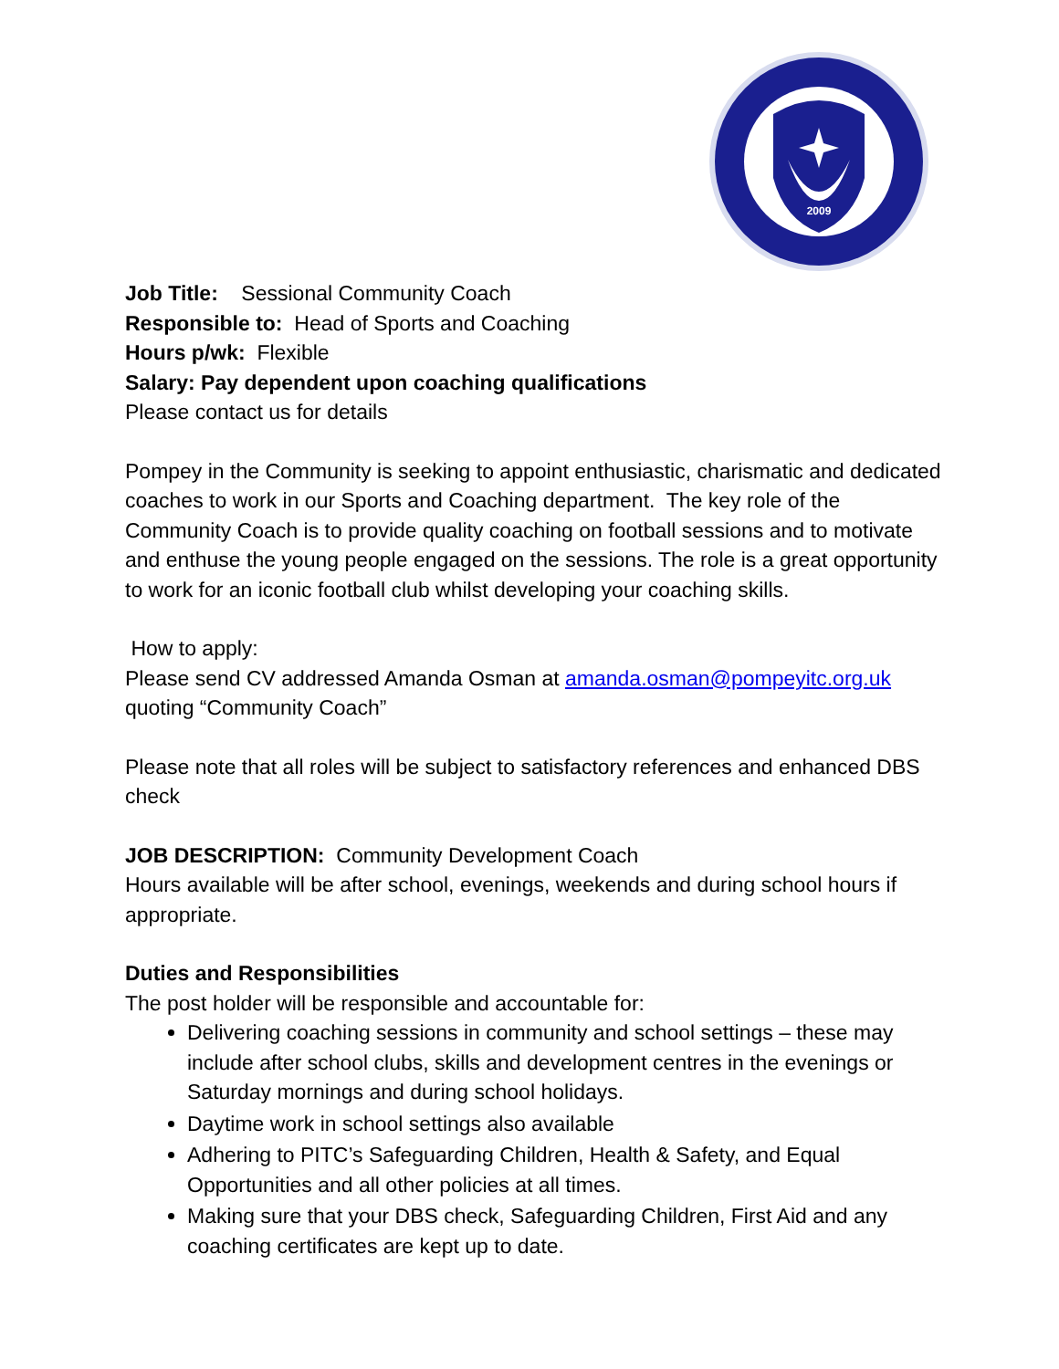2009
Job Title: Sessional Community Coach
Responsible to: Head of Sports and Coaching
Hours p/wk: Flexible
Salary: Pay dependent upon coaching qualifications
Please contact us for details
Pompey in the Community is seeking to appoint enthusiastic, charismatic and dedicated coaches to work in our Sports and Coaching department. The key role of the Community Coach is to provide quality coaching on football sessions and to motivate and enthuse the young people engaged on the sessions. The role is a great opportunity to work for an iconic football club whilst developing your coaching skills.
How to apply:
Please send CV addressed Amanda Osman at amanda.osman@pompeyitc.org.uk quoting “Community Coach”
Please note that all roles will be subject to satisfactory references and enhanced DBS check
JOB DESCRIPTION: Community Development Coach
Hours available will be after school, evenings, weekends and during school hours if appropriate.
Duties and Responsibilities
The post holder will be responsible and accountable for:
Delivering coaching sessions in community and school settings – these may include after school clubs, skills and development centres in the evenings or Saturday mornings and during school holidays.
Daytime work in school settings also available
Adhering to PITC’s Safeguarding Children, Health & Safety, and Equal Opportunities and all other policies at all times.
Making sure that your DBS check, Safeguarding Children, First Aid and any coaching certificates are kept up to date.